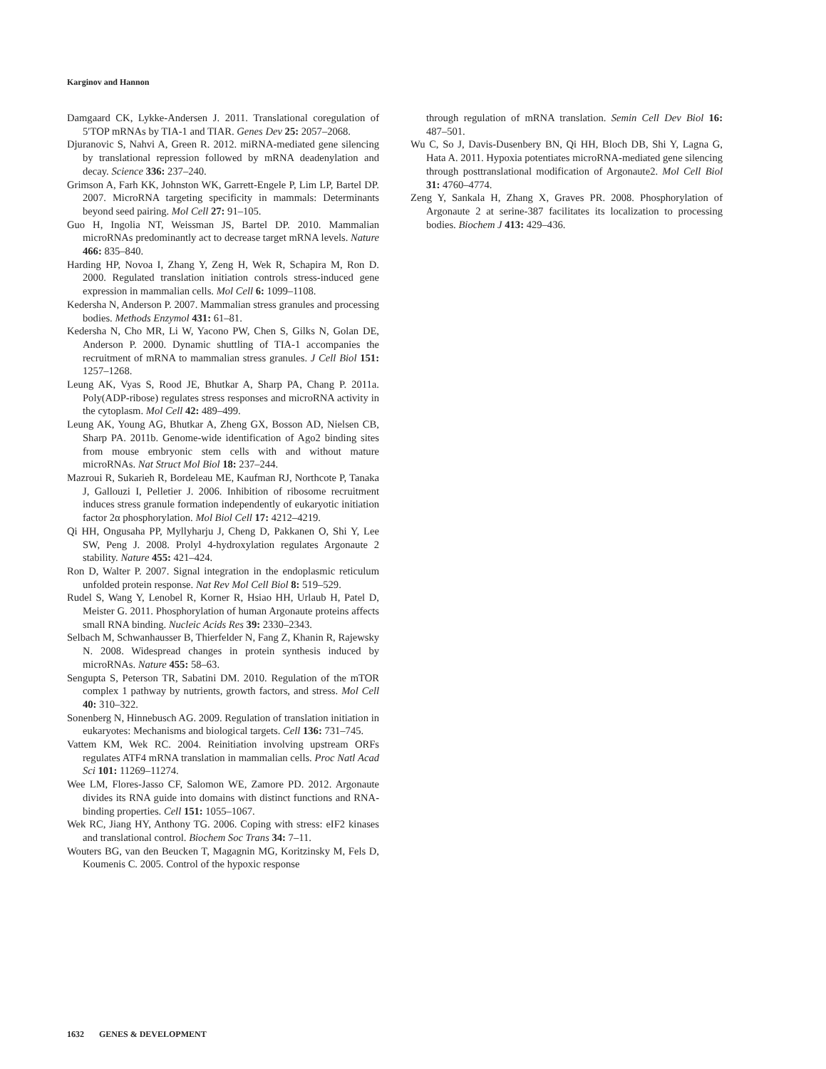Karginov and Hannon
Damgaard CK, Lykke-Andersen J. 2011. Translational coregulation of 5′TOP mRNAs by TIA-1 and TIAR. Genes Dev 25: 2057–2068.
Djuranovic S, Nahvi A, Green R. 2012. miRNA-mediated gene silencing by translational repression followed by mRNA deadenylation and decay. Science 336: 237–240.
Grimson A, Farh KK, Johnston WK, Garrett-Engele P, Lim LP, Bartel DP. 2007. MicroRNA targeting specificity in mammals: Determinants beyond seed pairing. Mol Cell 27: 91–105.
Guo H, Ingolia NT, Weissman JS, Bartel DP. 2010. Mammalian microRNAs predominantly act to decrease target mRNA levels. Nature 466: 835–840.
Harding HP, Novoa I, Zhang Y, Zeng H, Wek R, Schapira M, Ron D. 2000. Regulated translation initiation controls stress-induced gene expression in mammalian cells. Mol Cell 6: 1099–1108.
Kedersha N, Anderson P. 2007. Mammalian stress granules and processing bodies. Methods Enzymol 431: 61–81.
Kedersha N, Cho MR, Li W, Yacono PW, Chen S, Gilks N, Golan DE, Anderson P. 2000. Dynamic shuttling of TIA-1 accompanies the recruitment of mRNA to mammalian stress granules. J Cell Biol 151: 1257–1268.
Leung AK, Vyas S, Rood JE, Bhutkar A, Sharp PA, Chang P. 2011a. Poly(ADP-ribose) regulates stress responses and microRNA activity in the cytoplasm. Mol Cell 42: 489–499.
Leung AK, Young AG, Bhutkar A, Zheng GX, Bosson AD, Nielsen CB, Sharp PA. 2011b. Genome-wide identification of Ago2 binding sites from mouse embryonic stem cells with and without mature microRNAs. Nat Struct Mol Biol 18: 237–244.
Mazroui R, Sukarieh R, Bordeleau ME, Kaufman RJ, Northcote P, Tanaka J, Gallouzi I, Pelletier J. 2006. Inhibition of ribosome recruitment induces stress granule formation independently of eukaryotic initiation factor 2α phosphorylation. Mol Biol Cell 17: 4212–4219.
Qi HH, Ongusaha PP, Myllyharju J, Cheng D, Pakkanen O, Shi Y, Lee SW, Peng J. 2008. Prolyl 4-hydroxylation regulates Argonaute 2 stability. Nature 455: 421–424.
Ron D, Walter P. 2007. Signal integration in the endoplasmic reticulum unfolded protein response. Nat Rev Mol Cell Biol 8: 519–529.
Rudel S, Wang Y, Lenobel R, Korner R, Hsiao HH, Urlaub H, Patel D, Meister G. 2011. Phosphorylation of human Argonaute proteins affects small RNA binding. Nucleic Acids Res 39: 2330–2343.
Selbach M, Schwanhausser B, Thierfelder N, Fang Z, Khanin R, Rajewsky N. 2008. Widespread changes in protein synthesis induced by microRNAs. Nature 455: 58–63.
Sengupta S, Peterson TR, Sabatini DM. 2010. Regulation of the mTOR complex 1 pathway by nutrients, growth factors, and stress. Mol Cell 40: 310–322.
Sonenberg N, Hinnebusch AG. 2009. Regulation of translation initiation in eukaryotes: Mechanisms and biological targets. Cell 136: 731–745.
Vattem KM, Wek RC. 2004. Reinitiation involving upstream ORFs regulates ATF4 mRNA translation in mammalian cells. Proc Natl Acad Sci 101: 11269–11274.
Wee LM, Flores-Jasso CF, Salomon WE, Zamore PD. 2012. Argonaute divides its RNA guide into domains with distinct functions and RNA-binding properties. Cell 151: 1055–1067.
Wek RC, Jiang HY, Anthony TG. 2006. Coping with stress: eIF2 kinases and translational control. Biochem Soc Trans 34: 7–11.
Wouters BG, van den Beucken T, Magagnin MG, Koritzinsky M, Fels D, Koumenis C. 2005. Control of the hypoxic response
through regulation of mRNA translation. Semin Cell Dev Biol 16: 487–501.
Wu C, So J, Davis-Dusenbery BN, Qi HH, Bloch DB, Shi Y, Lagna G, Hata A. 2011. Hypoxia potentiates microRNA-mediated gene silencing through posttranslational modification of Argonaute2. Mol Cell Biol 31: 4760–4774.
Zeng Y, Sankala H, Zhang X, Graves PR. 2008. Phosphorylation of Argonaute 2 at serine-387 facilitates its localization to processing bodies. Biochem J 413: 429–436.
1632 GENES & DEVELOPMENT